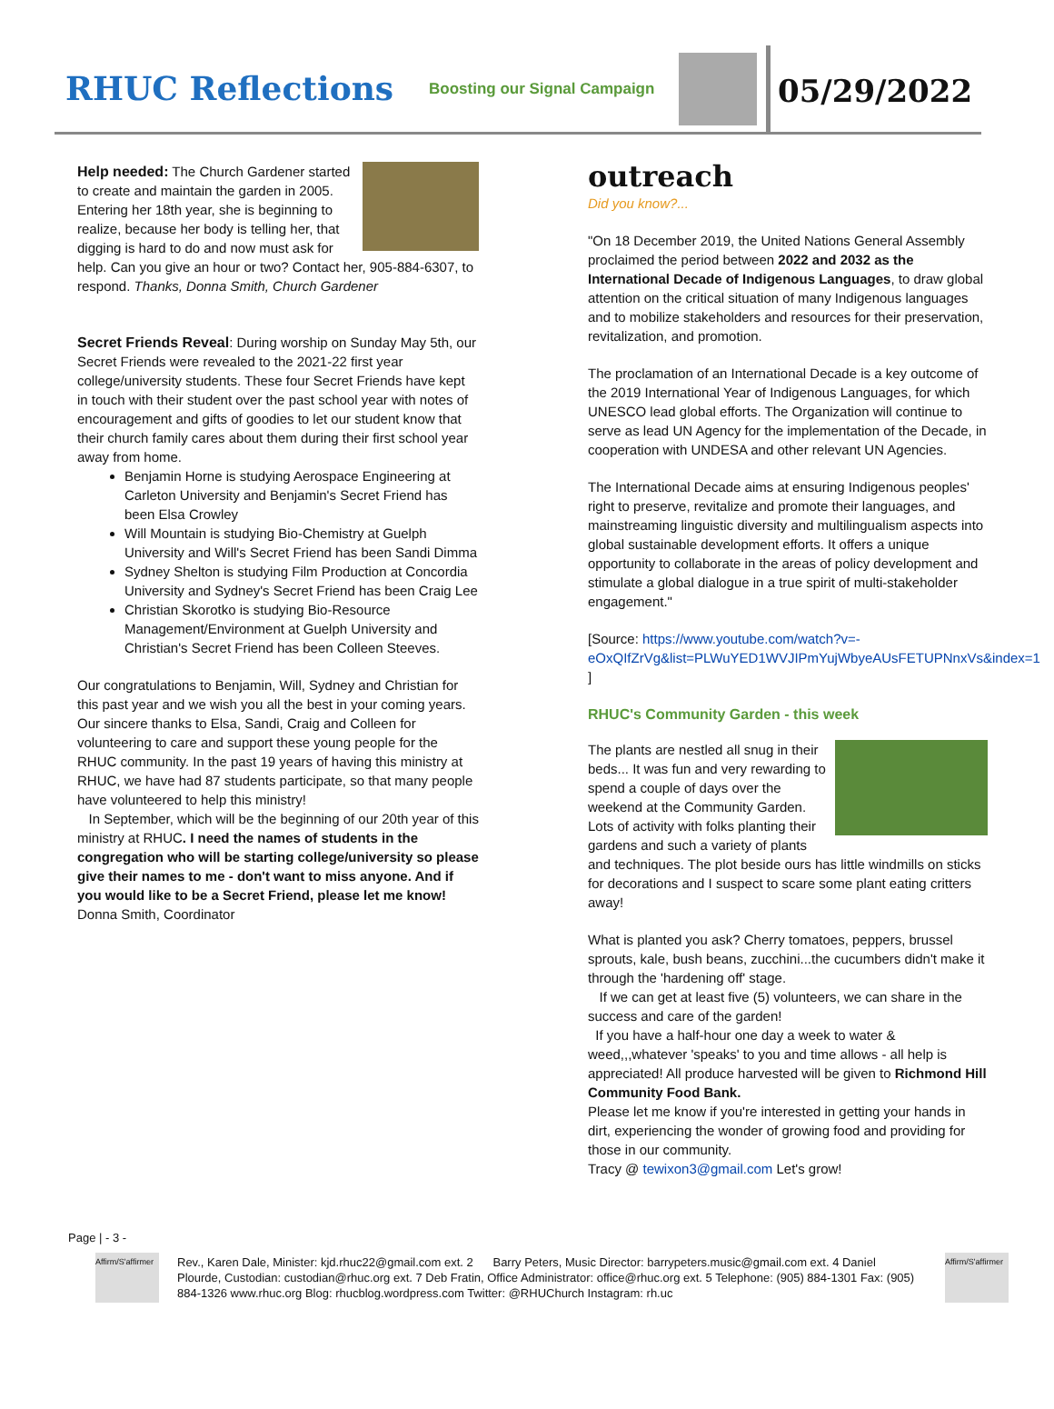RHUC Reflections
Boosting our Signal Campaign
05/29/2022
Help needed: The Church Gardener started to create and maintain the garden in 2005. Entering her 18th year, she is beginning to realize, because her body is telling her, that digging is hard to do and now must ask for help. Can you give an hour or two? Contact her, 905-884-6307, to respond. Thanks, Donna Smith, Church Gardener
Secret Friends Reveal: During worship on Sunday May 5th, our Secret Friends were revealed to the 2021-22 first year college/university students. These four Secret Friends have kept in touch with their student over the past school year with notes of encouragement and gifts of goodies to let our student know that their church family cares about them during their first school year away from home.
Benjamin Horne is studying Aerospace Engineering at Carleton University and Benjamin's Secret Friend has been Elsa Crowley
Will Mountain is studying Bio-Chemistry at Guelph University and Will's Secret Friend has been Sandi Dimma
Sydney Shelton is studying Film Production at Concordia University and Sydney's Secret Friend has been Craig Lee
Christian Skorotko is studying Bio-Resource Management/Environment at Guelph University and Christian's Secret Friend has been Colleen Steeves.
Our congratulations to Benjamin, Will, Sydney and Christian for this past year and we wish you all the best in your coming years. Our sincere thanks to Elsa, Sandi, Craig and Colleen for volunteering to care and support these young people for the RHUC community. In the past 19 years of having this ministry at RHUC, we have had 87 students participate, so that many people have volunteered to help this ministry!
In September, which will be the beginning of our 20th year of this ministry at RHUC. I need the names of students in the congregation who will be starting college/university so please give their names to me - don't want to miss anyone. And if you would like to be a Secret Friend, please let me know!
Donna Smith, Coordinator
outreach
Did you know?...
"On 18 December 2019, the United Nations General Assembly proclaimed the period between 2022 and 2032 as the International Decade of Indigenous Languages, to draw global attention on the critical situation of many Indigenous languages and to mobilize stakeholders and resources for their preservation, revitalization, and promotion.
The proclamation of an International Decade is a key outcome of the 2019 International Year of Indigenous Languages, for which UNESCO lead global efforts. The Organization will continue to serve as lead UN Agency for the implementation of the Decade, in cooperation with UNDESA and other relevant UN Agencies.
The International Decade aims at ensuring Indigenous peoples' right to preserve, revitalize and promote their languages, and mainstreaming linguistic diversity and multilingualism aspects into global sustainable development efforts. It offers a unique opportunity to collaborate in the areas of policy development and stimulate a global dialogue in a true spirit of multi-stakeholder engagement."
[Source: https://www.youtube.com/watch?v=-eOxQIfZrVg&list=PLWuYED1WVJIPmYujWbyeAUsFETUPNnxVs&index=1 ]
RHUC's Community Garden - this week
The plants are nestled all snug in their beds... It was fun and very rewarding to spend a couple of days over the weekend at the Community Garden. Lots of activity with folks planting their gardens and such a variety of plants and techniques. The plot beside ours has little windmills on sticks for decorations and I suspect to scare some plant eating critters away!
What is planted you ask? Cherry tomatoes, peppers, brussel sprouts, kale, bush beans, zucchini...the cucumbers didn't make it through the 'hardening off' stage.
If we can get at least five (5) volunteers, we can share in the success and care of the garden!
If you have a half-hour one day a week to water & weed,,,whatever 'speaks' to you and time allows - all help is appreciated! All produce harvested will be given to Richmond Hill Community Food Bank.
Please let me know if you're interested in getting your hands in dirt, experiencing the wonder of growing food and providing for those in our community.
Tracy @ tewixon3@gmail.com Let's grow!
Page | - 3 -
Affirm/S'affirmer
Rev., Karen Dale, Minister: kjd.rhuc22@gmail.com ext. 2 Barry Peters, Music Director: barrypeters.music@gmail.com ext. 4 Daniel Plourde, Custodian: custodian@rhuc.org ext. 7 Deb Fratin, Office Administrator: office@rhuc.org ext. 5 Telephone: (905) 884-1301 Fax: (905) 884-1326 www.rhuc.org Blog: rhucblog.wordpress.com Twitter: @RHUChurch Instagram: rh.uc
Affirm/S'affirmer